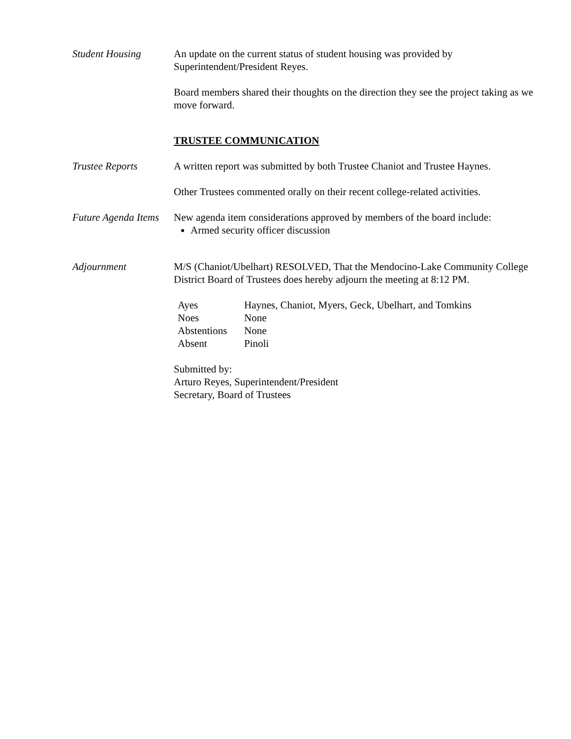Student Housing An update on the current status of student housing was provided by Superintendent/President Reyes.
Board members shared their thoughts on the direction they see the project taking as we move forward.
TRUSTEE COMMUNICATION
Trustee Reports A written report was submitted by both Trustee Chaniot and Trustee Haynes.
Other Trustees commented orally on their recent college-related activities.
Future Agenda Items
New agenda item considerations approved by members of the board include:
Armed security officer discussion
Adjournment M/S (Chaniot/Ubelhart) RESOLVED, That the Mendocino-Lake Community College District Board of Trustees does hereby adjourn the meeting at 8:12 PM.
| Ayes | Haynes, Chaniot, Myers, Geck, Ubelhart, and Tomkins |
| Noes | None |
| Abstentions | None |
| Absent | Pinoli |
Submitted by:
Arturo Reyes, Superintendent/President
Secretary, Board of Trustees